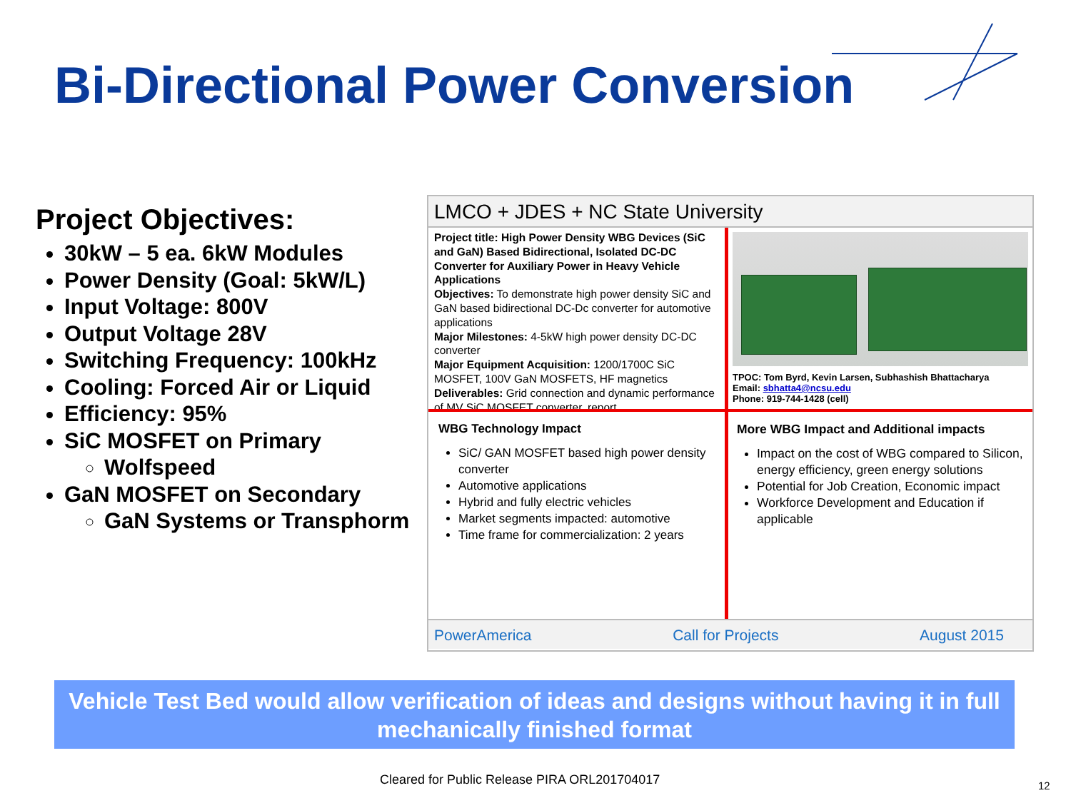Bi-Directional Power Conversion
Project Objectives:
30kW – 5 ea. 6kW Modules
Power Density (Goal: 5kW/L)
Input Voltage: 800V
Output Voltage 28V
Switching Frequency: 100kHz
Cooling: Forced Air or Liquid
Efficiency: 95%
SiC MOSFET on Primary
Wolfspeed
GaN MOSFET on Secondary
GaN Systems or Transphorm
LMCO + JDES + NC State University
Project title: High Power Density WBG Devices (SiC and GaN) Based Bidirectional, Isolated DC-DC Converter for Auxiliary Power in Heavy Vehicle Applications
Objectives: To demonstrate high power density SiC and GaN based bidirectional DC-Dc converter for automotive applications
Major Milestones: 4-5kW high power density DC-DC converter
Major Equipment Acquisition: 1200/1700C SiC MOSFET, 100V GaN MOSFETS, HF magnetics
Deliverables: Grid connection and dynamic performance of MV SiC MOSFET converter, report
TPOC: Tom Byrd, Kevin Larsen, Subhashish Bhattacharya
Email: sbhatta4@ncsu.edu
Phone: 919-744-1428 (cell)
WBG Technology Impact
SiC/ GAN MOSFET based high power density converter
Automotive applications
Hybrid and fully electric vehicles
Market segments impacted: automotive
Time frame for commercialization: 2 years
More WBG Impact and Additional impacts
Impact on the cost of WBG compared to Silicon, energy efficiency, green energy solutions
Potential for Job Creation, Economic impact
Workforce Development and Education if applicable
PowerAmerica Call for Projects August 2015
Vehicle Test Bed would allow verification of ideas and designs without having it in full mechanically finished format
Cleared for Public Release PIRA ORL201704017
12